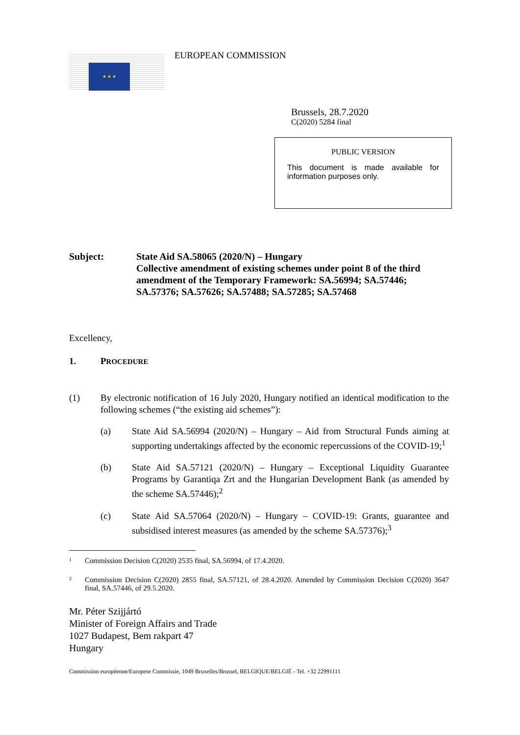★ ★ ★
EUROPEAN COMMISSION
Brussels, 28.7.2020
C(2020) 5284 final
PUBLIC VERSION
This document is made available for information purposes only.
Subject: State Aid SA.58065 (2020/N) – Hungary
Collective amendment of existing schemes under point 8 of the third amendment of the Temporary Framework: SA.56994; SA.57446; SA.57376; SA.57626; SA.57488; SA.57285; SA.57468
Excellency,
1. PROCEDURE
(1) By electronic notification of 16 July 2020, Hungary notified an identical modification to the following schemes (“the existing aid schemes”):
(a) State Aid SA.56994 (2020/N) – Hungary – Aid from Structural Funds aiming at supporting undertakings affected by the economic repercussions of the COVID-19;<sup>1</sup>
(b) State Aid SA.57121 (2020/N) – Hungary – Exceptional Liquidity Guarantee Programs by Garantiqa Zrt and the Hungarian Development Bank (as amended by the scheme SA.57446);<sup>2</sup>
(c) State Aid SA.57064 (2020/N) – Hungary – COVID-19: Grants, guarantee and subsidised interest measures (as amended by the scheme SA.57376);<sup>3</sup>
1
Commission Decision C(2020) 2535 final, SA.56994, of 17.4.2020.
2
Commission Decision C(2020) 2855 final, SA.57121, of 28.4.2020. Amended by Commission Decision C(2020) 3647 final, SA.57446, of 29.5.2020.
Mr. Péter Szijjártó
Minister of Foreign Affairs and Trade
1027 Budapest, Bem rakpart 47
Hungary
Commission européenne/Europese Commissie, 1049 Bruxelles/Brussel, BELGIQUE/BELGIË - Tel. +32 22991111